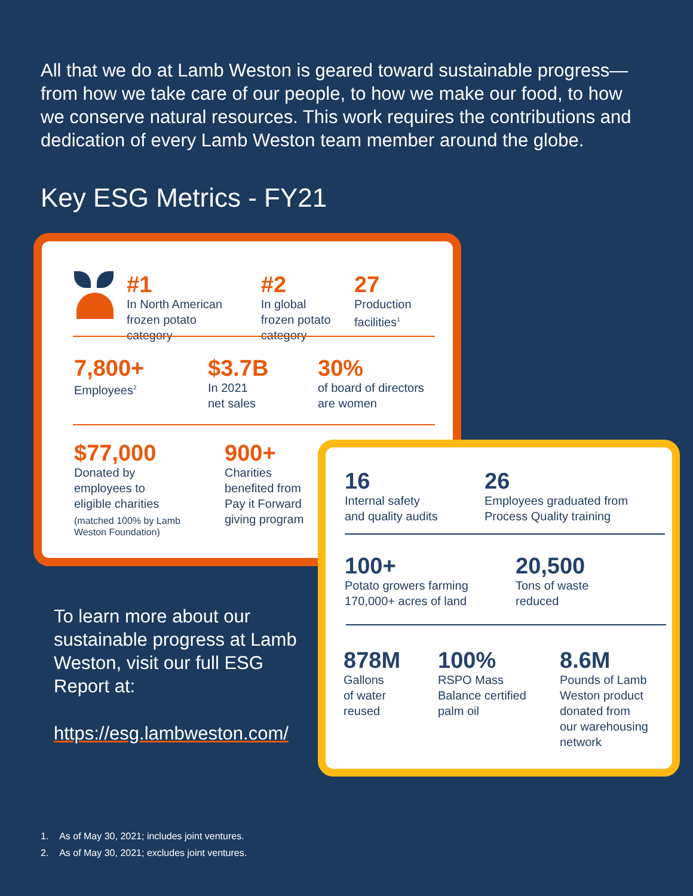All that we do at Lamb Weston is geared toward sustainable progress—from how we take care of our people, to how we make our food, to how we conserve natural resources. This work requires the contributions and dedication of every Lamb Weston team member around the globe.
Key ESG Metrics - FY21
#1
In North American frozen potato category
#2
In global frozen potato category
27
Production facilities<sup>1</sup>
7,800+
Employees<sup>2</sup>
$3.7B
In 2021
net sales
30%
of board of directors
are women
$77,000
Donated by
employees to
eligible charities
(matched 100% by Lamb
Weston Foundation)
900+
Charities
benefited from
Pay it Forward
giving program
16
Internal safety
and quality audits
26
Employees graduated from
Process Quality training
100+
Potato growers farming
170,000+ acres of land
20,500
Tons of waste
reduced
878M
Gallons
of water
reused
100%
RSPO Mass
Balance certified
palm oil
8.6M
Pounds of Lamb
Weston product
donated from
our warehousing
network
To learn more about our sustainable progress at Lamb Weston, visit our full ESG Report at:
https://esg.lambweston.com/
1. As of May 30, 2021; includes joint ventures.
2. As of May 30, 2021; excludes joint ventures.